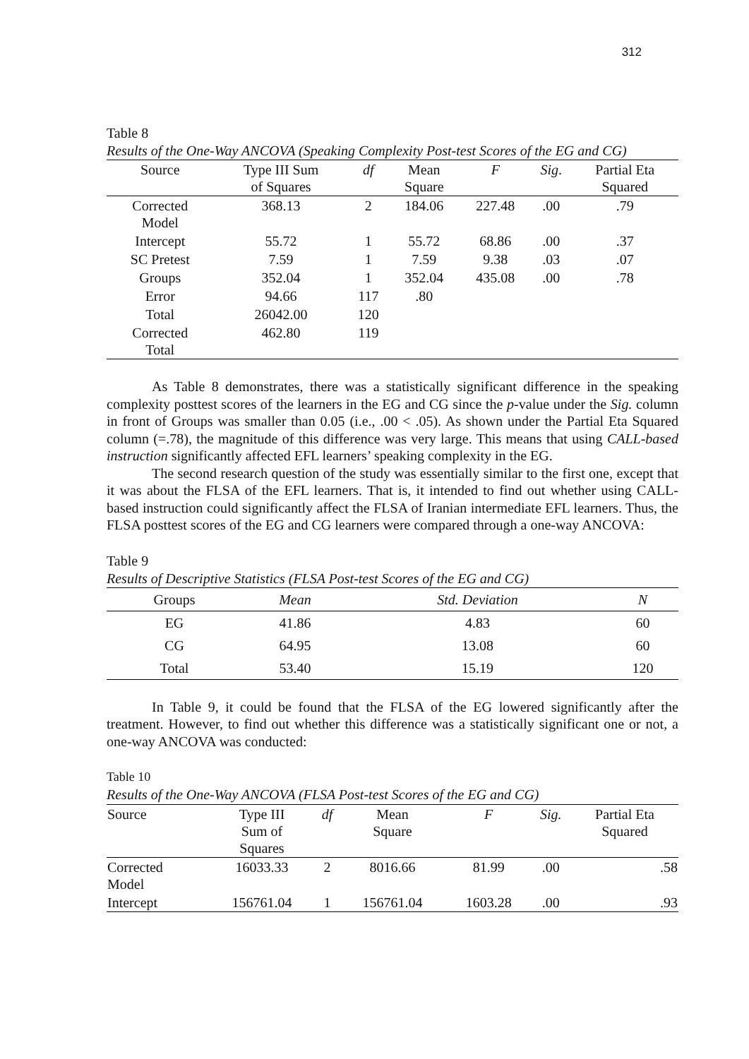312
Table 8
Results of the One-Way ANCOVA (Speaking Complexity Post-test Scores of the EG and CG)
| Source | Type III Sum of Squares | df | Mean Square | F | Sig . | Partial Eta Squared |
| --- | --- | --- | --- | --- | --- | --- |
| Corrected Model | 368.13 | 2 | 184.06 | 227.48 | .00 | .79 |
| Intercept | 55.72 | 1 | 55.72 | 68.86 | .00 | .37 |
| SC Pretest | 7.59 | 1 | 7.59 | 9.38 | .03 | .07 |
| Groups | 352.04 | 1 | 352.04 | 435.08 | .00 | .78 |
| Error | 94.66 | 117 | .80 | | | |
| Total | 26042.00 | 120 | | | | |
| Corrected Total | 462.80 | 119 | | | | |
As Table 8 demonstrates, there was a statistically significant difference in the speaking complexity posttest scores of the learners in the EG and CG since the p-value under the Sig. column in front of Groups was smaller than 0.05 (i.e., .00 < .05). As shown under the Partial Eta Squared column (=.78), the magnitude of this difference was very large. This means that using CALL-based instruction significantly affected EFL learners’ speaking complexity in the EG.
The second research question of the study was essentially similar to the first one, except that it was about the FLSA of the EFL learners. That is, it intended to find out whether using CALL-based instruction could significantly affect the FLSA of Iranian intermediate EFL learners. Thus, the FLSA posttest scores of the EG and CG learners were compared through a one-way ANCOVA:
Table 9
Results of Descriptive Statistics (FLSA Post-test Scores of the EG and CG)
| Groups | Mean | Std. Deviation | N |
| --- | --- | --- | --- |
| EG | 41.86 | 4.83 | 60 |
| CG | 64.95 | 13.08 | 60 |
| Total | 53.40 | 15.19 | 120 |
In Table 9, it could be found that the FLSA of the EG lowered significantly after the treatment. However, to find out whether this difference was a statistically significant one or not, a one-way ANCOVA was conducted:
Table 10
Results of the One-Way ANCOVA (FLSA Post-test Scores of the EG and CG)
| Source | Type III Sum of Squares | df | Mean Square | F | Sig. | Partial Eta Squared |
| --- | --- | --- | --- | --- | --- | --- |
| Corrected Model | 16033.33 | 2 | 8016.66 | 81.99 | .00 | .58 |
| Intercept | 156761.04 | 1 | 156761.04 | 1603.28 | .00 | .93 |